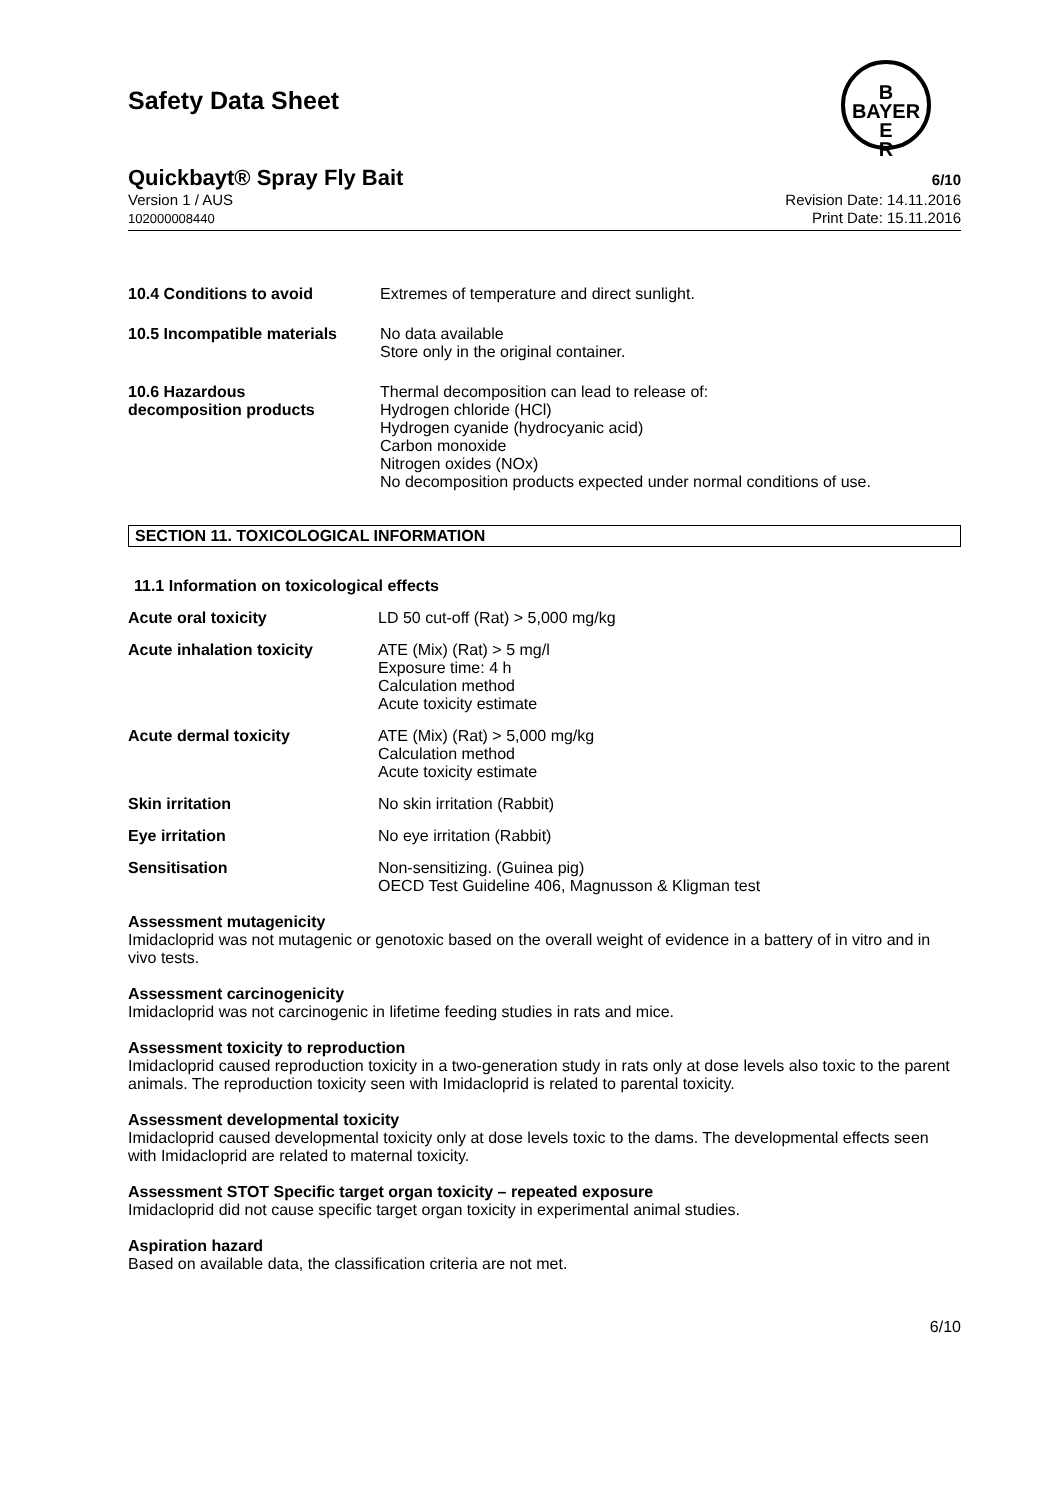Safety Data Sheet
B
BAYER
E
R
Quickbayt® Spray Fly Bait 6/10
Version 1 / AUS
102000008440
Revision Date: 14.11.2016
Print Date: 15.11.2016
10.4 Conditions to avoid Extremes of temperature and direct sunlight.
10.5 Incompatible materials
No data available
Store only in the original container.
10.6 Hazardous
decomposition products
Thermal decomposition can lead to release of:
Hydrogen chloride (HCl)
Hydrogen cyanide (hydrocyanic acid)
Carbon monoxide
Nitrogen oxides (NOx)
No decomposition products expected under normal conditions of use.
SECTION 11. TOXICOLOGICAL INFORMATION
11.1 Information on toxicological effects
Acute oral toxicity LD 50 cut-off (Rat) > 5,000 mg/kg
Acute inhalation toxicity ATE (Mix) (Rat) > 5 mg/l
Exposure time: 4 h
Calculation method
Acute toxicity estimate
Acute dermal toxicity ATE (Mix) (Rat) > 5,000 mg/kg
Calculation method
Acute toxicity estimate
Skin irritation No skin irritation (Rabbit)
Eye irritation No eye irritation (Rabbit)
Sensitisation Non-sensitizing. (Guinea pig)
OECD Test Guideline 406, Magnusson & Kligman test
Assessment mutagenicity
Imidacloprid was not mutagenic or genotoxic based on the overall weight of evidence in a battery of in vitro and in vivo tests.
Assessment carcinogenicity
Imidacloprid was not carcinogenic in lifetime feeding studies in rats and mice.
Assessment toxicity to reproduction
Imidacloprid caused reproduction toxicity in a two-generation study in rats only at dose levels also toxic to the parent animals. The reproduction toxicity seen with Imidacloprid is related to parental toxicity.
Assessment developmental toxicity
Imidacloprid caused developmental toxicity only at dose levels toxic to the dams. The developmental effects seen with Imidacloprid are related to maternal toxicity.
Assessment STOT Specific target organ toxicity – repeated exposure
Imidacloprid did not cause specific target organ toxicity in experimental animal studies.
Aspiration hazard
Based on available data, the classification criteria are not met.
6/10